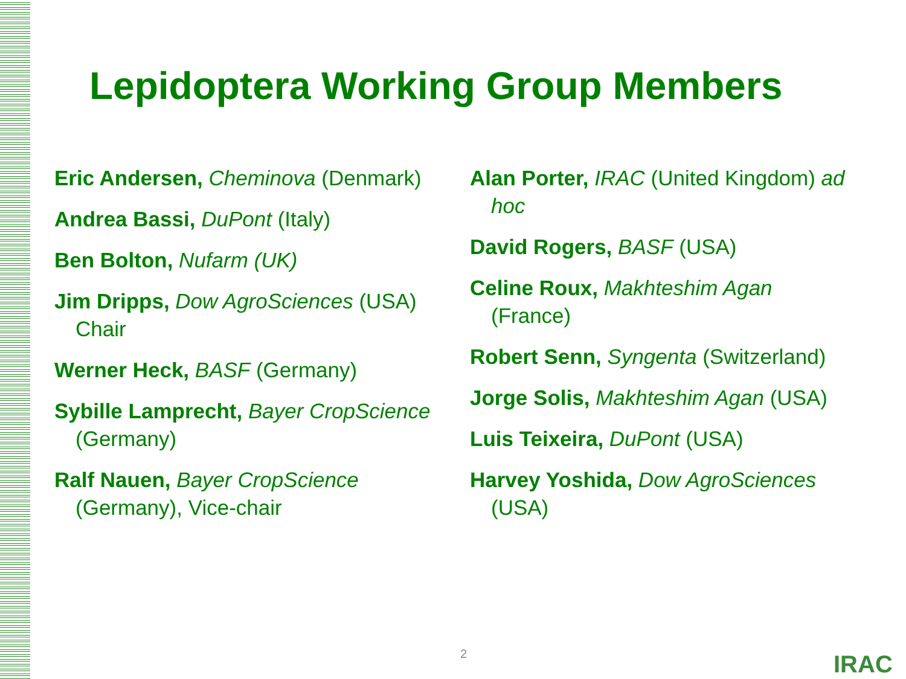Lepidoptera Working Group Members
Eric Andersen, Cheminova (Denmark)
Andrea Bassi, DuPont (Italy)
Ben Bolton, Nufarm (UK)
Jim Dripps, Dow AgroSciences (USA) Chair
Werner Heck, BASF (Germany)
Sybille Lamprecht, Bayer CropScience (Germany)
Ralf Nauen, Bayer CropScience (Germany), Vice-chair
Alan Porter, IRAC (United Kingdom) ad hoc
David Rogers, BASF (USA)
Celine Roux, Makhteshim Agan (France)
Robert Senn, Syngenta (Switzerland)
Jorge Solis, Makhteshim Agan (USA)
Luis Teixeira, DuPont (USA)
Harvey Yoshida, Dow AgroSciences (USA)
2 IRAC